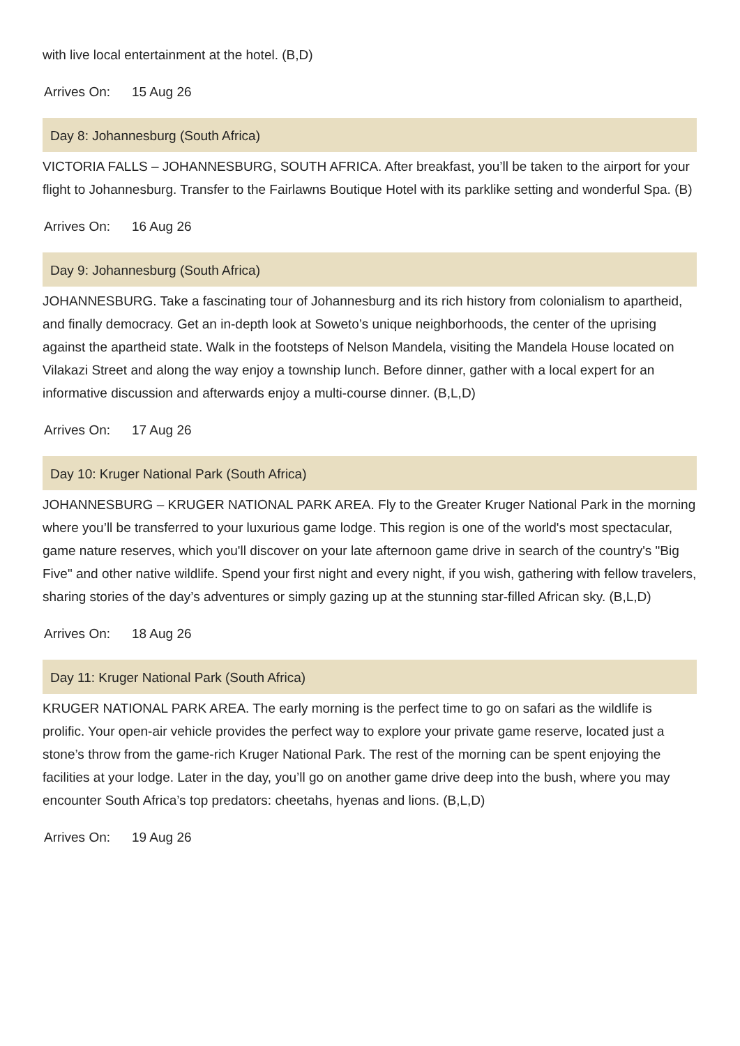with live local entertainment at the hotel. (B,D)
Arrives On: 15 Aug 26
Day 8: Johannesburg (South Africa)
VICTORIA FALLS – JOHANNESBURG, SOUTH AFRICA. After breakfast, you’ll be taken to the airport for your flight to Johannesburg. Transfer to the Fairlawns Boutique Hotel with its parklike setting and wonderful Spa. (B)
Arrives On: 16 Aug 26
Day 9: Johannesburg (South Africa)
JOHANNESBURG. Take a fascinating tour of Johannesburg and its rich history from colonialism to apartheid, and finally democracy. Get an in-depth look at Soweto’s unique neighborhoods, the center of the uprising against the apartheid state. Walk in the footsteps of Nelson Mandela, visiting the Mandela House located on Vilakazi Street and along the way enjoy a township lunch. Before dinner, gather with a local expert for an informative discussion and afterwards enjoy a multi-course dinner. (B,L,D)
Arrives On: 17 Aug 26
Day 10: Kruger National Park (South Africa)
JOHANNESBURG – KRUGER NATIONAL PARK AREA. Fly to the Greater Kruger National Park in the morning where you’ll be transferred to your luxurious game lodge. This region is one of the world's most spectacular, game nature reserves, which you'll discover on your late afternoon game drive in search of the country's "Big Five" and other native wildlife. Spend your first night and every night, if you wish, gathering with fellow travelers, sharing stories of the day’s adventures or simply gazing up at the stunning star-filled African sky. (B,L,D)
Arrives On: 18 Aug 26
Day 11: Kruger National Park (South Africa)
KRUGER NATIONAL PARK AREA. The early morning is the perfect time to go on safari as the wildlife is prolific. Your open-air vehicle provides the perfect way to explore your private game reserve, located just a stone’s throw from the game-rich Kruger National Park. The rest of the morning can be spent enjoying the facilities at your lodge. Later in the day, you’ll go on another game drive deep into the bush, where you may encounter South Africa’s top predators: cheetahs, hyenas and lions. (B,L,D)
Arrives On: 19 Aug 26